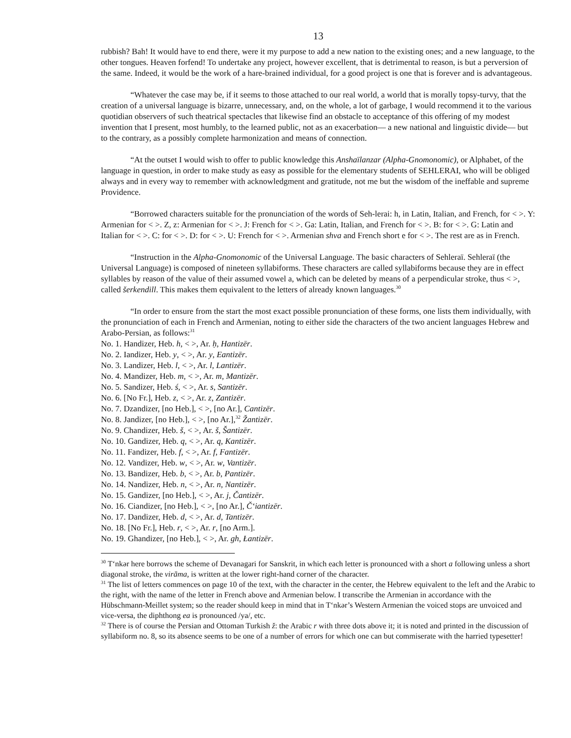13
rubbish? Bah! It would have to end there, were it my purpose to add a new nation to the existing ones; and a new language, to the other tongues. Heaven forfend! To undertake any project, however excellent, that is detrimental to reason, is but a perversion of the same. Indeed, it would be the work of a hare-brained individual, for a good project is one that is forever and is advantageous.
“Whatever the case may be, if it seems to those attached to our real world, a world that is morally topsy-turvy, that the creation of a universal language is bizarre, unnecessary, and, on the whole, a lot of garbage, I would recommend it to the various quotidian observers of such theatrical spectacles that likewise find an obstacle to acceptance of this offering of my modest invention that I present, most humbly, to the learned public, not as an exacerbation— a new national and linguistic divide— but to the contrary, as a possibly complete harmonization and means of connection.
“At the outset I would wish to offer to public knowledge this Anshaïlanzar (Alpha-Gnomonomic), or Alphabet, of the language in question, in order to make study as easy as possible for the elementary students of SEHLERAI, who will be obliged always and in every way to remember with acknowledgment and gratitude, not me but the wisdom of the ineffable and supreme Providence.
“Borrowed characters suitable for the pronunciation of the words of Seh-lerai: h, in Latin, Italian, and French, for < >. Y: Armenian for < >. Z, z: Armenian for < >. J: French for < >. Ga: Latin, Italian, and French for < >. B: for < >. G: Latin and Italian for < >. C: for < >. D: for < >. U: French for < >. Armenian shva and French short e for < >. The rest are as in French.
“Instruction in the Alpha-Gnomonomic of the Universal Language. The basic characters of Sehleraï. Sehleraï (the Universal Language) is composed of nineteen syllabiforms. These characters are called syllabiforms because they are in effect syllables by reason of the value of their assumed vowel a, which can be deleted by means of a perpendicular stroke, thus < >, called šerkendill. This makes them equivalent to the letters of already known languages.<sup>30</sup>
“In order to ensure from the start the most exact possible pronunciation of these forms, one lists them individually, with the pronunciation of each in French and Armenian, noting to either side the characters of the two ancient languages Hebrew and Arabo-Persian, as follows:<sup>31</sup>
No. 1. Handizer, Heb. h, < >, Ar. ḥ, Hantizēr.
No. 2. Iandizer, Heb. y, < >, Ar. y, Eantizēr.
No. 3. Landizer, Heb. l, < >, Ar. l, Lantizēr.
No. 4. Mandizer, Heb. m, < >, Ar. m, Mantizēr.
No. 5. Sandizer, Heb. ś, < >, Ar. s, Santizēr.
No. 6. [No Fr.], Heb. z, < >, Ar. z, Zantizēr.
No. 7. Dzandizer, [no Heb.], < >, [no Ar.], Cantizēr.
No. 8. Jandizer, [no Heb.], < >, [no Ar.],<sup>32</sup> Žantizēr.
No. 9. Chandizer, Heb. š, < >, Ar. š, Šantizēr.
No. 10. Gandizer, Heb. q, < >, Ar. q, Kantizēr.
No. 11. Fandizer, Heb. f, < >, Ar. f, Fantizēr.
No. 12. Vandizer, Heb. w, < >, Ar. w, Vantizēr.
No. 13. Bandizer, Heb. b, < >, Ar. b, Pantizēr.
No. 14. Nandizer, Heb. n, < >, Ar. n, Nantizēr.
No. 15. Gandizer, [no Heb.], < >, Ar. j, Čantizēr.
No. 16. Ciandizer, [no Heb.], < >, [no Ar.], Č‘iantizēr.
No. 17. Dandizer, Heb. d, < >, Ar. d, Tantizēr.
No. 18. [No Fr.], Heb. r, < >, Ar. r, [no Arm.].
No. 19. Ghandizer, [no Heb.], < >, Ar. gh, Łantizēr.
<sup>30</sup> T‘nkər here borrows the scheme of Devanagari for Sanskrit, in which each letter is pronounced with a short a following unless a short diagonal stroke, the virāma, is written at the lower right-hand corner of the character.
<sup>31</sup> The list of letters commences on page 10 of the text, with the character in the center, the Hebrew equivalent to the left and the Arabic to the right, with the name of the letter in French above and Armenian below. I transcribe the Armenian in accordance with the Hübschmann-Meillet system; so the reader should keep in mind that in T‘nkər’s Western Armenian the voiced stops are unvoiced and vice-versa, the diphthong ea is pronounced /ya/, etc.
<sup>32</sup> There is of course the Persian and Ottoman Turkish ž: the Arabic r with three dots above it; it is noted and printed in the discussion of syllabiform no. 8, so its absence seems to be one of a number of errors for which one can but commiserate with the harried typesetter!